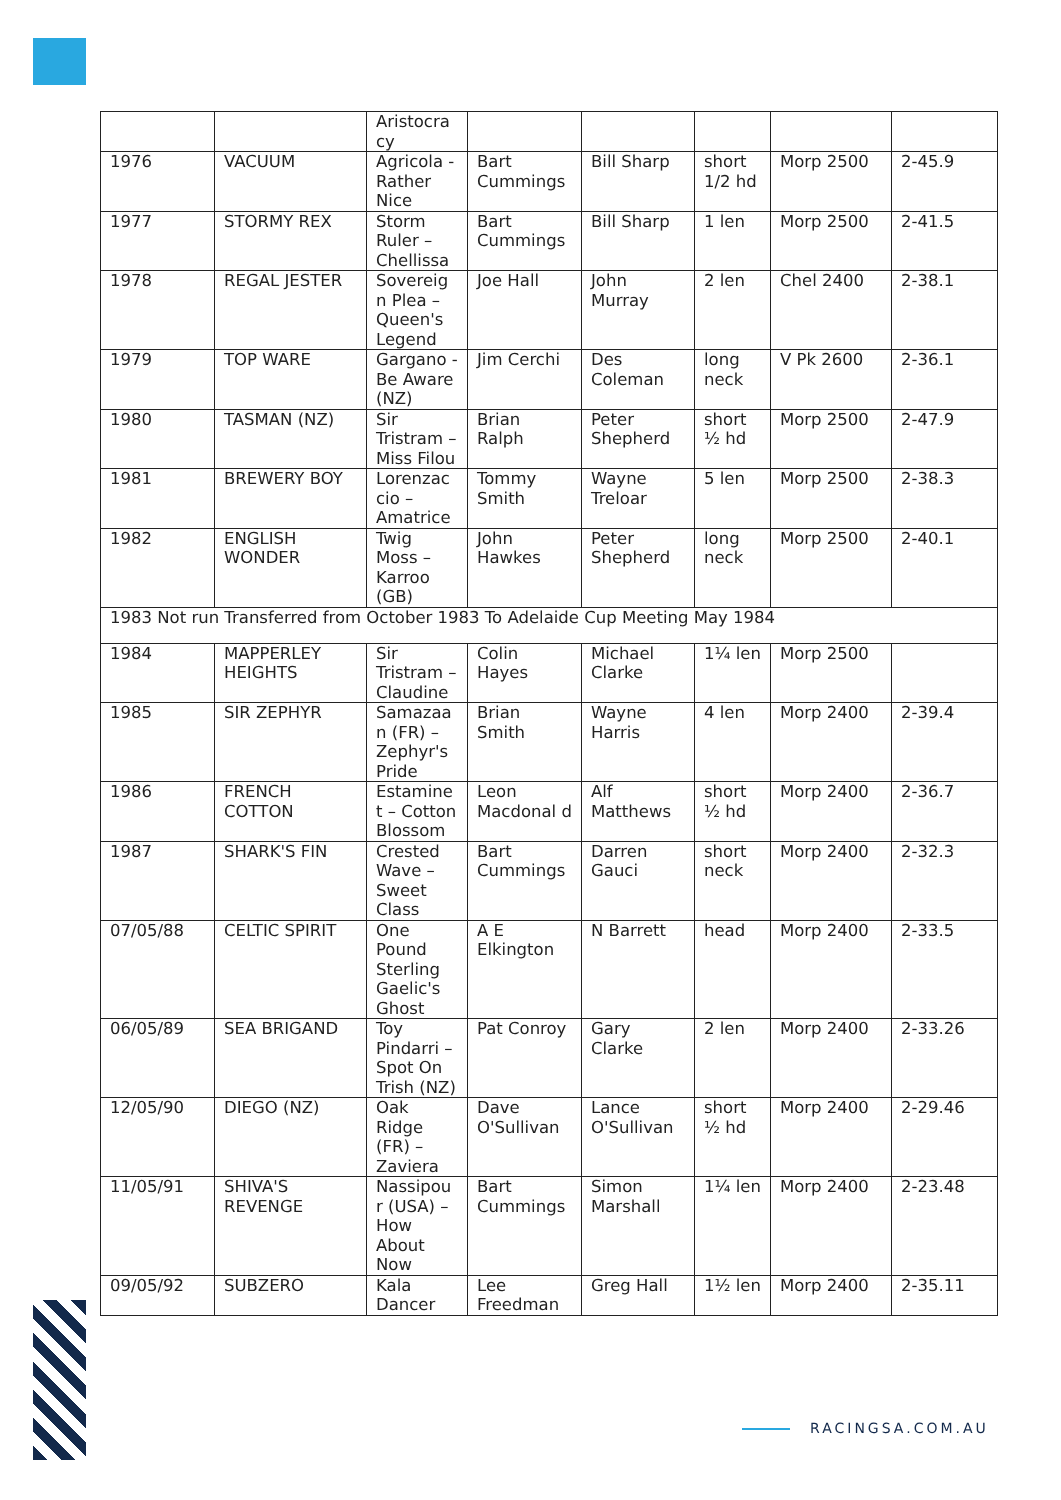| | | Aristocra cy | | | | | |
| 1976 | VACUUM | Agricola - Rather Nice | Bart Cummings | Bill Sharp | short 1/2 hd | Morp 2500 | 2-45.9 |
| 1977 | STORMY REX | Storm Ruler – Chellissa | Bart Cummings | Bill Sharp | 1 len | Morp 2500 | 2-41.5 |
| 1978 | REGAL JESTER | Sovereig n Plea – Queen's Legend | Joe Hall | John Murray | 2 len | Chel 2400 | 2-38.1 |
| 1979 | TOP WARE | Gargano - Be Aware (NZ) | Jim Cerchi | Des Coleman | long neck | V Pk 2600 | 2-36.1 |
| 1980 | TASMAN (NZ) | Sir Tristram – Miss Filou | Brian Ralph | Peter Shepherd | short ½ hd | Morp 2500 | 2-47.9 |
| 1981 | BREWERY BOY | Lorenzac cio – Amatrice | Tommy Smith | Wayne Treloar | 5 len | Morp 2500 | 2-38.3 |
| 1982 | ENGLISH WONDER | Twig Moss – Karroo (GB) | John Hawkes | Peter Shepherd | long neck | Morp 2500 | 2-40.1 |
| 1983 Not run Transferred from October 1983 To Adelaide Cup Meeting May 1984 | | | | | | | |
| 1984 | MAPPERLEY HEIGHTS | Sir Tristram – Claudine | Colin Hayes | Michael Clarke | 1¼ len | Morp 2500 | |
| 1985 | SIR ZEPHYR | Samazaa n (FR) – Zephyr's Pride | Brian Smith | Wayne Harris | 4 len | Morp 2400 | 2-39.4 |
| 1986 | FRENCH COTTON | Estamine t – Cotton Blossom | Leon Macdonal d | Alf Matthews | short ½ hd | Morp 2400 | 2-36.7 |
| 1987 | SHARK'S FIN | Crested Wave – Sweet Class | Bart Cummings | Darren Gauci | short neck | Morp 2400 | 2-32.3 |
| 07/05/88 | CELTIC SPIRIT | One Pound Sterling Gaelic's Ghost | A E Elkington | N Barrett | head | Morp 2400 | 2-33.5 |
| 06/05/89 | SEA BRIGAND | Toy Pindarri – Spot On Trish (NZ) | Pat Conroy | Gary Clarke | 2 len | Morp 2400 | 2-33.26 |
| 12/05/90 | DIEGO (NZ) | Oak Ridge (FR) – Zaviera | Dave O'Sullivan | Lance O'Sullivan | short ½ hd | Morp 2400 | 2-29.46 |
| 11/05/91 | SHIVA'S REVENGE | Nassipou r (USA) – How About Now | Bart Cummings | Simon Marshall | 1¼ len | Morp 2400 | 2-23.48 |
| 09/05/92 | SUBZERO | Kala Dancer | Lee Freedman | Greg Hall | 1½ len | Morp 2400 | 2-35.11 |
RACINGSA.COM.AU